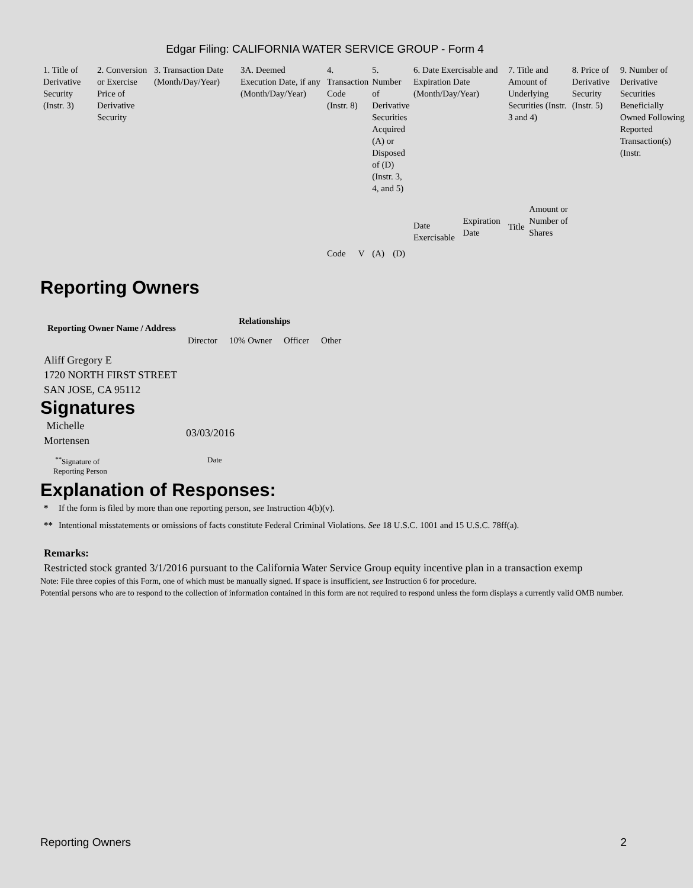Edgar Filing: CALIFORNIA WATER SERVICE GROUP - Form 4
| 1. Title of Derivative Security (Instr. 3) | 2. Conversion or Exercise Price of Derivative Security | 3. Transaction Date (Month/Day/Year) | 3A. Deemed Execution Date, if any (Month/Day/Year) | 4. Transaction Code (Instr. 8) | | 5. Number of Derivative Securities Acquired (A) or Disposed of (D) (Instr. 3, 4, and 5) | | 6. Date Exercisable and Expiration Date (Month/Day/Year) | | 7. Title and Amount of Underlying Securities (Instr. 3 and 4) | | 8. Price of Derivative Security (Instr. 5) | 9. Number of Derivative Securities Beneficially Owned Following Reported Transaction(s) (Instr. |
| | | | | Code | V | (A) | (D) | Date Exercisable | Expiration Date | Title | Amount or Number of Shares | | |
Reporting Owners
| Reporting Owner Name / Address | Relationships | | | |
| --- | --- | --- | --- | --- |
| | Director | 10% Owner | Officer | Other |
Aliff Gregory E
1720 NORTH FIRST STREET
SAN JOSE, CA 95112
Signatures
Michelle
Mortensen
03/03/2016
<sup>**</sup> Signature of
Reporting Person
Date
Explanation of Responses:
| * | If the form is filed by more than one reporting person, see Instruction 4(b)(v). |
| ** | Intentional misstatements or omissions of facts constitute Federal Criminal Violations. See 18 U.S.C. 1001 and 15 U.S.C. 78ff(a). |
Remarks:
Restricted stock granted 3/1/2016 pursuant to the California Water Service Group equity incentive plan in a transaction exemp
Note: File three copies of this Form, one of which must be manually signed. If space is insufficient, see Instruction 6 for procedure.
Potential persons who are to respond to the collection of information contained in this form are not required to respond unless the form displays a currently valid OMB number.
Reporting Owners 2